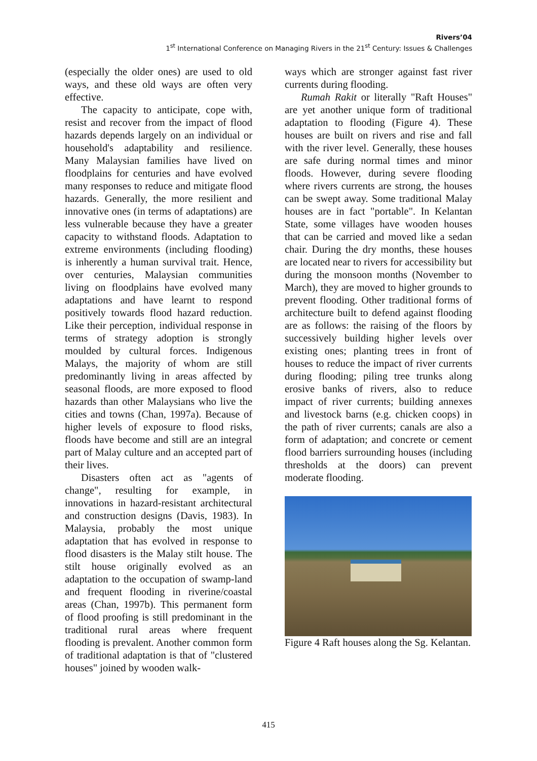Rivers’04
1<sup>st</sup> International Conference on Managing Rivers in the 21<sup>st</sup> Century: Issues & Challenges
(especially the older ones) are used to old ways, and these old ways are often very effective.
The capacity to anticipate, cope with, resist and recover from the impact of flood hazards depends largely on an individual or household's adaptability and resilience. Many Malaysian families have lived on floodplains for centuries and have evolved many responses to reduce and mitigate flood hazards. Generally, the more resilient and innovative ones (in terms of adaptations) are less vulnerable because they have a greater capacity to withstand floods. Adaptation to extreme environments (including flooding) is inherently a human survival trait. Hence, over centuries, Malaysian communities living on floodplains have evolved many adaptations and have learnt to respond positively towards flood hazard reduction. Like their perception, individual response in terms of strategy adoption is strongly moulded by cultural forces. Indigenous Malays, the majority of whom are still predominantly living in areas affected by seasonal floods, are more exposed to flood hazards than other Malaysians who live the cities and towns (Chan, 1997a). Because of higher levels of exposure to flood risks, floods have become and still are an integral part of Malay culture and an accepted part of their lives.
Disasters often act as "agents of change", resulting for example, in innovations in hazard-resistant architectural and construction designs (Davis, 1983). In Malaysia, probably the most unique adaptation that has evolved in response to flood disasters is the Malay stilt house. The stilt house originally evolved as an adaptation to the occupation of swamp-land and frequent flooding in riverine/coastal areas (Chan, 1997b). This permanent form of flood proofing is still predominant in the traditional rural areas where frequent flooding is prevalent. Another common form of traditional adaptation is that of "clustered houses" joined by wooden walk-
ways which are stronger against fast river currents during flooding.
Rumah Rakit or literally "Raft Houses" are yet another unique form of traditional adaptation to flooding (Figure 4). These houses are built on rivers and rise and fall with the river level. Generally, these houses are safe during normal times and minor floods. However, during severe flooding where rivers currents are strong, the houses can be swept away. Some traditional Malay houses are in fact "portable". In Kelantan State, some villages have wooden houses that can be carried and moved like a sedan chair. During the dry months, these houses are located near to rivers for accessibility but during the monsoon months (November to March), they are moved to higher grounds to prevent flooding. Other traditional forms of architecture built to defend against flooding are as follows: the raising of the floors by successively building higher levels over existing ones; planting trees in front of houses to reduce the impact of river currents during flooding; piling tree trunks along erosive banks of rivers, also to reduce impact of river currents; building annexes and livestock barns (e.g. chicken coops) in the path of river currents; canals are also a form of adaptation; and concrete or cement flood barriers surrounding houses (including thresholds at the doors) can prevent moderate flooding.
Figure 4 Raft houses along the Sg. Kelantan.
415